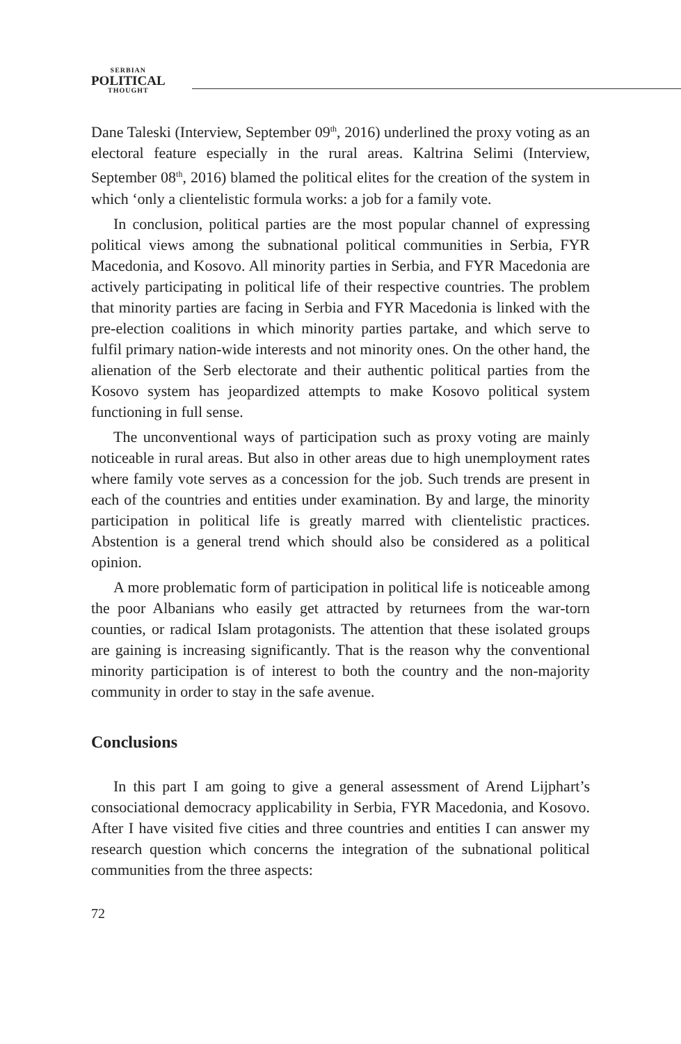SERBIAN
POLITICAL
THOUGHT
Dane Taleski (Interview, September 09<sup>th</sup>, 2016) underlined the proxy voting as an electoral feature especially in the rural areas. Kaltrina Selimi (Interview, September 08<sup>th</sup>, 2016) blamed the political elites for the creation of the system in which ‘only a clientelistic formula works: a job for a family vote.
In conclusion, political parties are the most popular channel of expressing political views among the subnational political communities in Serbia, FYR Macedonia, and Kosovo. All minority parties in Serbia, and FYR Macedonia are actively participating in political life of their respective countries. The problem that minority parties are facing in Serbia and FYR Macedonia is linked with the pre-election coalitions in which minority parties partake, and which serve to fulfil primary nation-wide interests and not minority ones. On the other hand, the alienation of the Serb electorate and their authentic political parties from the Kosovo system has jeopardized attempts to make Kosovo political system functioning in full sense.
The unconventional ways of participation such as proxy voting are mainly noticeable in rural areas. But also in other areas due to high unemployment rates where family vote serves as a concession for the job. Such trends are present in each of the countries and entities under examination. By and large, the minority participation in political life is greatly marred with clientelistic practices. Abstention is a general trend which should also be considered as a political opinion.
A more problematic form of participation in political life is noticeable among the poor Albanians who easily get attracted by returnees from the war-torn counties, or radical Islam protagonists. The attention that these isolated groups are gaining is increasing significantly. That is the reason why the conventional minority participation is of interest to both the country and the non-majority community in order to stay in the safe avenue.
Conclusions
In this part I am going to give a general assessment of Arend Lijphart’s consociational democracy applicability in Serbia, FYR Macedonia, and Kosovo. After I have visited five cities and three countries and entities I can answer my research question which concerns the integration of the subnational political communities from the three aspects:
72